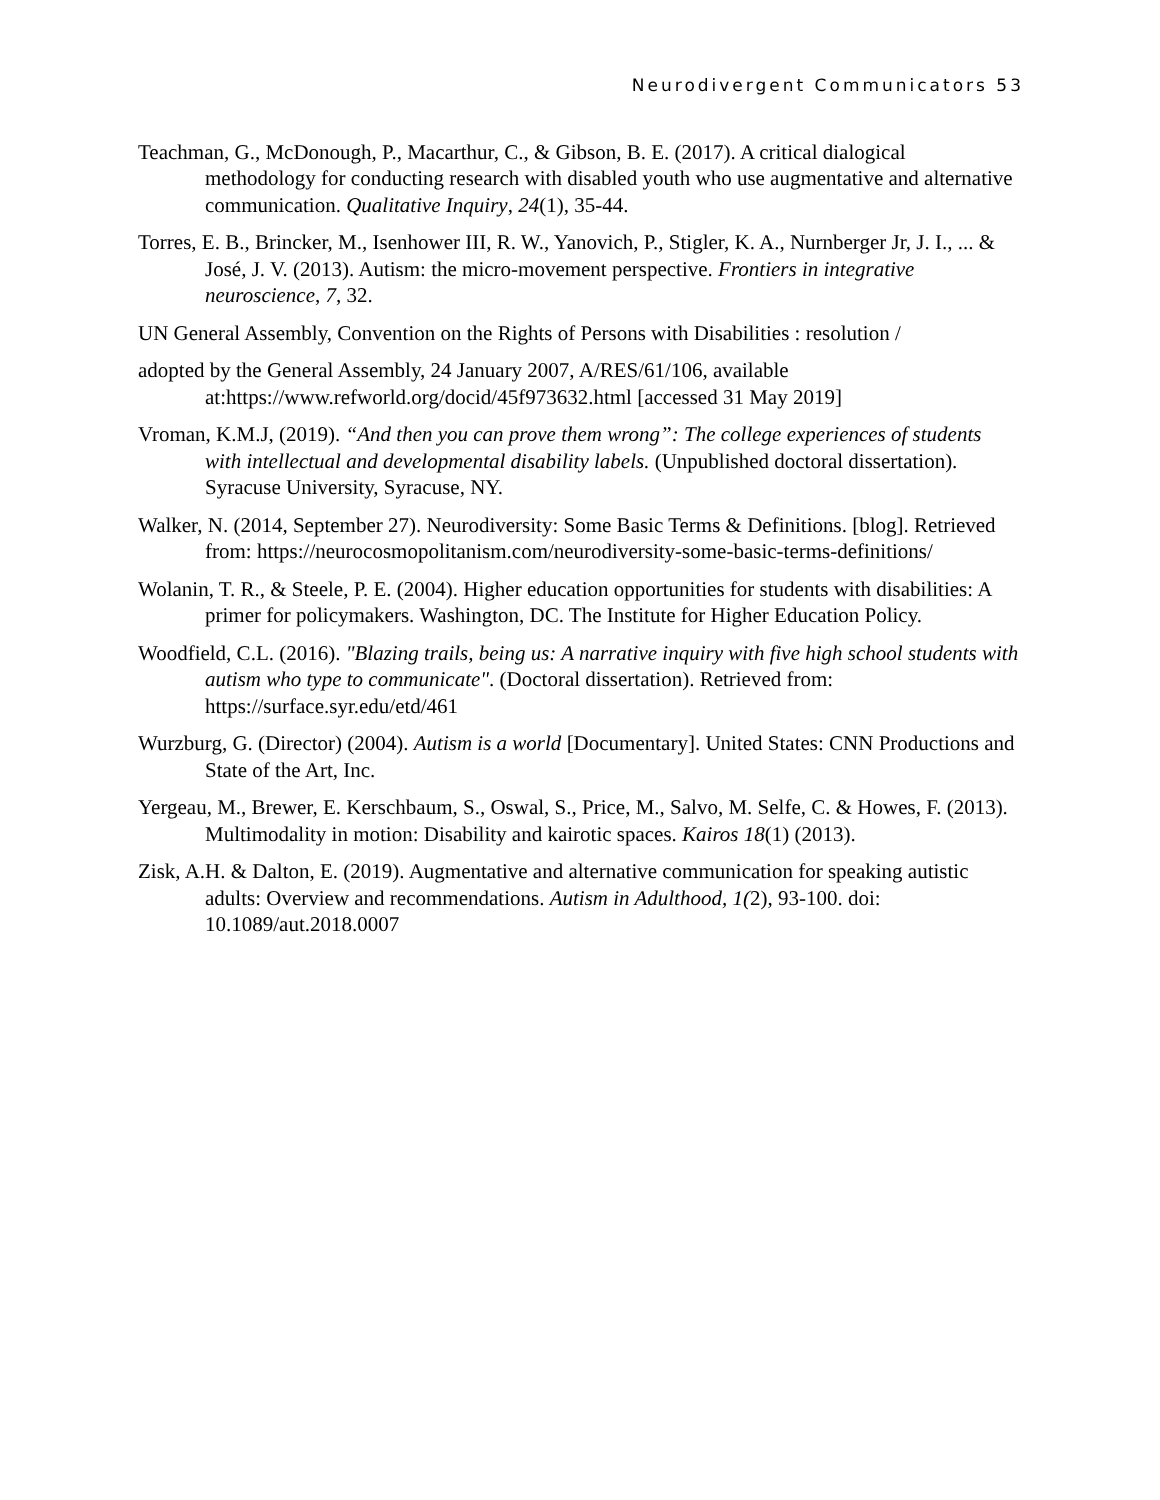Neurodivergent Communicators 53
Teachman, G., McDonough, P., Macarthur, C., & Gibson, B. E. (2017). A critical dialogical methodology for conducting research with disabled youth who use augmentative and alternative communication. Qualitative Inquiry, 24(1), 35-44.
Torres, E. B., Brincker, M., Isenhower III, R. W., Yanovich, P., Stigler, K. A., Nurnberger Jr, J. I., ... & José, J. V. (2013). Autism: the micro-movement perspective. Frontiers in integrative neuroscience, 7, 32.
UN General Assembly, Convention on the Rights of Persons with Disabilities : resolution /
adopted by the General Assembly, 24 January 2007, A/RES/61/106, available at:https://www.refworld.org/docid/45f973632.html [accessed 31 May 2019]
Vroman, K.M.J, (2019). “And then you can prove them wrong”: The college experiences of students with intellectual and developmental disability labels. (Unpublished doctoral dissertation). Syracuse University, Syracuse, NY.
Walker, N. (2014, September 27). Neurodiversity: Some Basic Terms & Definitions. [blog]. Retrieved from: https://neurocosmopolitanism.com/neurodiversity-some-basic-terms-definitions/
Wolanin, T. R., & Steele, P. E. (2004). Higher education opportunities for students with disabilities: A primer for policymakers. Washington, DC. The Institute for Higher Education Policy.
Woodfield, C.L. (2016). "Blazing trails, being us: A narrative inquiry with five high school students with autism who type to communicate". (Doctoral dissertation). Retrieved from: https://surface.syr.edu/etd/461
Wurzburg, G. (Director) (2004). Autism is a world [Documentary]. United States: CNN Productions and State of the Art, Inc.
Yergeau, M., Brewer, E. Kerschbaum, S., Oswal, S., Price, M., Salvo, M. Selfe, C. & Howes, F. (2013). Multimodality in motion: Disability and kairotic spaces. Kairos 18(1) (2013).
Zisk, A.H. & Dalton, E. (2019). Augmentative and alternative communication for speaking autistic adults: Overview and recommendations. Autism in Adulthood, 1(2), 93-100. doi: 10.1089/aut.2018.0007